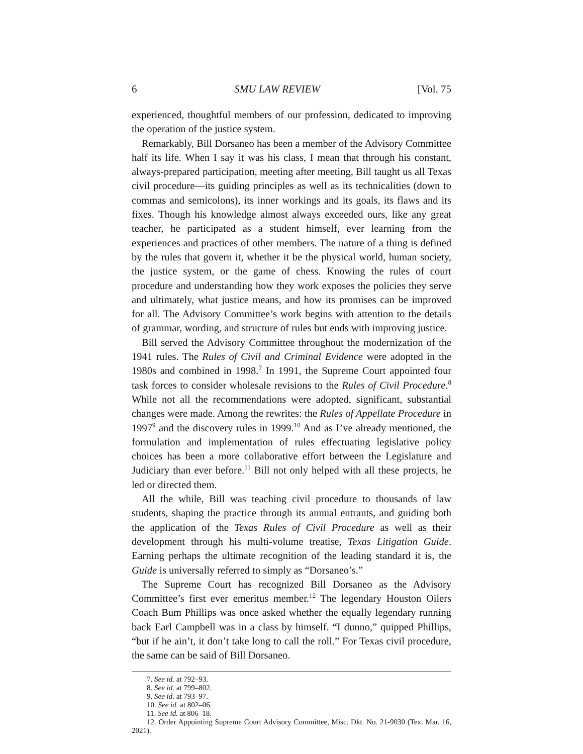6 SMU LAW REVIEW [Vol. 75
experienced, thoughtful members of our profession, dedicated to improving the operation of the justice system.
Remarkably, Bill Dorsaneo has been a member of the Advisory Committee half its life. When I say it was his class, I mean that through his constant, always-prepared participation, meeting after meeting, Bill taught us all Texas civil procedure—its guiding principles as well as its technicalities (down to commas and semicolons), its inner workings and its goals, its flaws and its fixes. Though his knowledge almost always exceeded ours, like any great teacher, he participated as a student himself, ever learning from the experiences and practices of other members. The nature of a thing is defined by the rules that govern it, whether it be the physical world, human society, the justice system, or the game of chess. Knowing the rules of court procedure and understanding how they work exposes the policies they serve and ultimately, what justice means, and how its promises can be improved for all. The Advisory Committee’s work begins with attention to the details of grammar, wording, and structure of rules but ends with improving justice.
Bill served the Advisory Committee throughout the modernization of the 1941 rules. The Rules of Civil and Criminal Evidence were adopted in the 1980s and combined in 1998.<sup>7</sup> In 1991, the Supreme Court appointed four task forces to consider wholesale revisions to the Rules of Civil Procedure.<sup>8</sup> While not all the recommendations were adopted, significant, substantial changes were made. Among the rewrites: the Rules of Appellate Procedure in 1997<sup>9</sup> and the discovery rules in 1999.<sup>10</sup> And as I’ve already mentioned, the formulation and implementation of rules effectuating legislative policy choices has been a more collaborative effort between the Legislature and Judiciary than ever before.<sup>11</sup> Bill not only helped with all these projects, he led or directed them.
All the while, Bill was teaching civil procedure to thousands of law students, shaping the practice through its annual entrants, and guiding both the application of the Texas Rules of Civil Procedure as well as their development through his multi-volume treatise, Texas Litigation Guide. Earning perhaps the ultimate recognition of the leading standard it is, the Guide is universally referred to simply as “Dorsaneo’s.”
The Supreme Court has recognized Bill Dorsaneo as the Advisory Committee’s first ever emeritus member.<sup>12</sup> The legendary Houston Oilers Coach Bum Phillips was once asked whether the equally legendary running back Earl Campbell was in a class by himself. “I dunno,” quipped Phillips, “but if he ain’t, it don’t take long to call the roll.” For Texas civil procedure, the same can be said of Bill Dorsaneo.
7. See id. at 792–93.
8. See id. at 799–802.
9. See id. at 793–97.
10. See id. at 802–06.
11. See id. at 806–18.
12. Order Appointing Supreme Court Advisory Committee, Misc. Dkt. No. 21-9030 (Tex. Mar. 16, 2021).